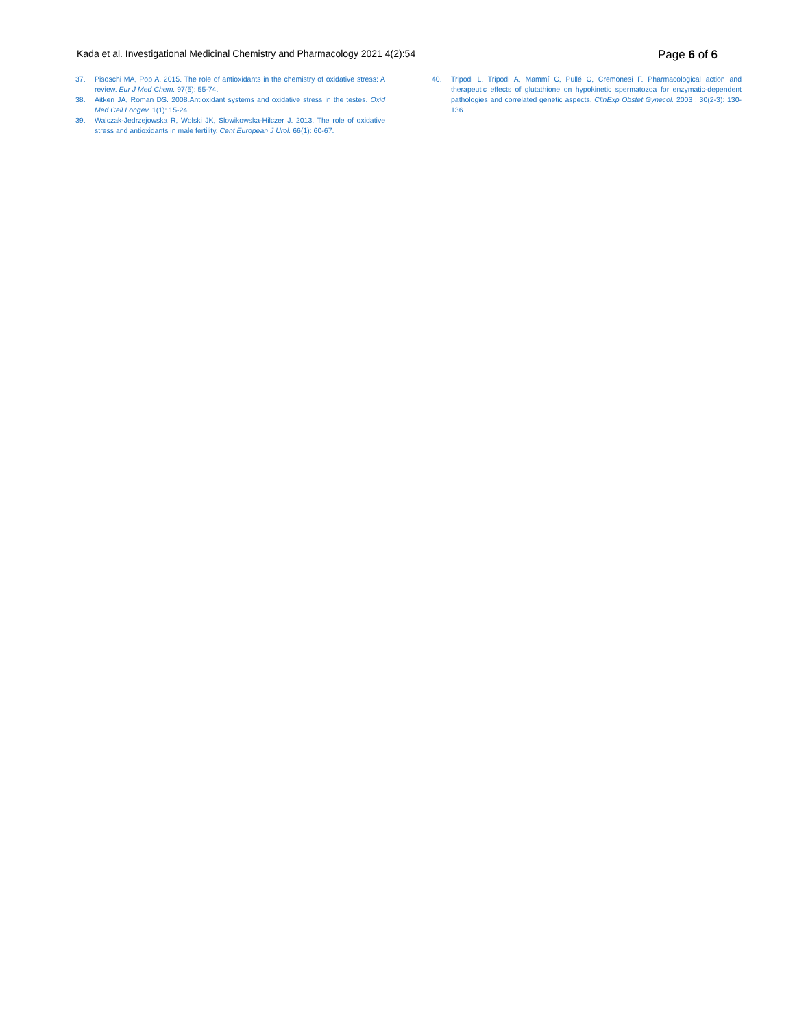Kada et al. Investigational Medicinal Chemistry and Pharmacology 2021 4(2):54
Page 6 of 6
37. Pisoschi MA, Pop A. 2015. The role of antioxidants in the chemistry of oxidative stress: A review. Eur J Med Chem. 97(5): 55-74.
38. Aitken JA, Roman DS. 2008.Antioxidant systems and oxidative stress in the testes. Oxid Med Cell Longev. 1(1): 15-24.
39. Walczak-Jedrzejowska R, Wolski JK, Slowikowska-Hilczer J. 2013. The role of oxidative stress and antioxidants in male fertility. Cent European J Urol. 66(1): 60-67.
40. Tripodi L, Tripodi A, Mammí C, Pullé C, Cremonesi F. Pharmacological action and therapeutic effects of glutathione on hypokinetic spermatozoa for enzymatic-dependent pathologies and correlated genetic aspects. ClinExp Obstet Gynecol. 2003 ; 30(2-3): 130-136.